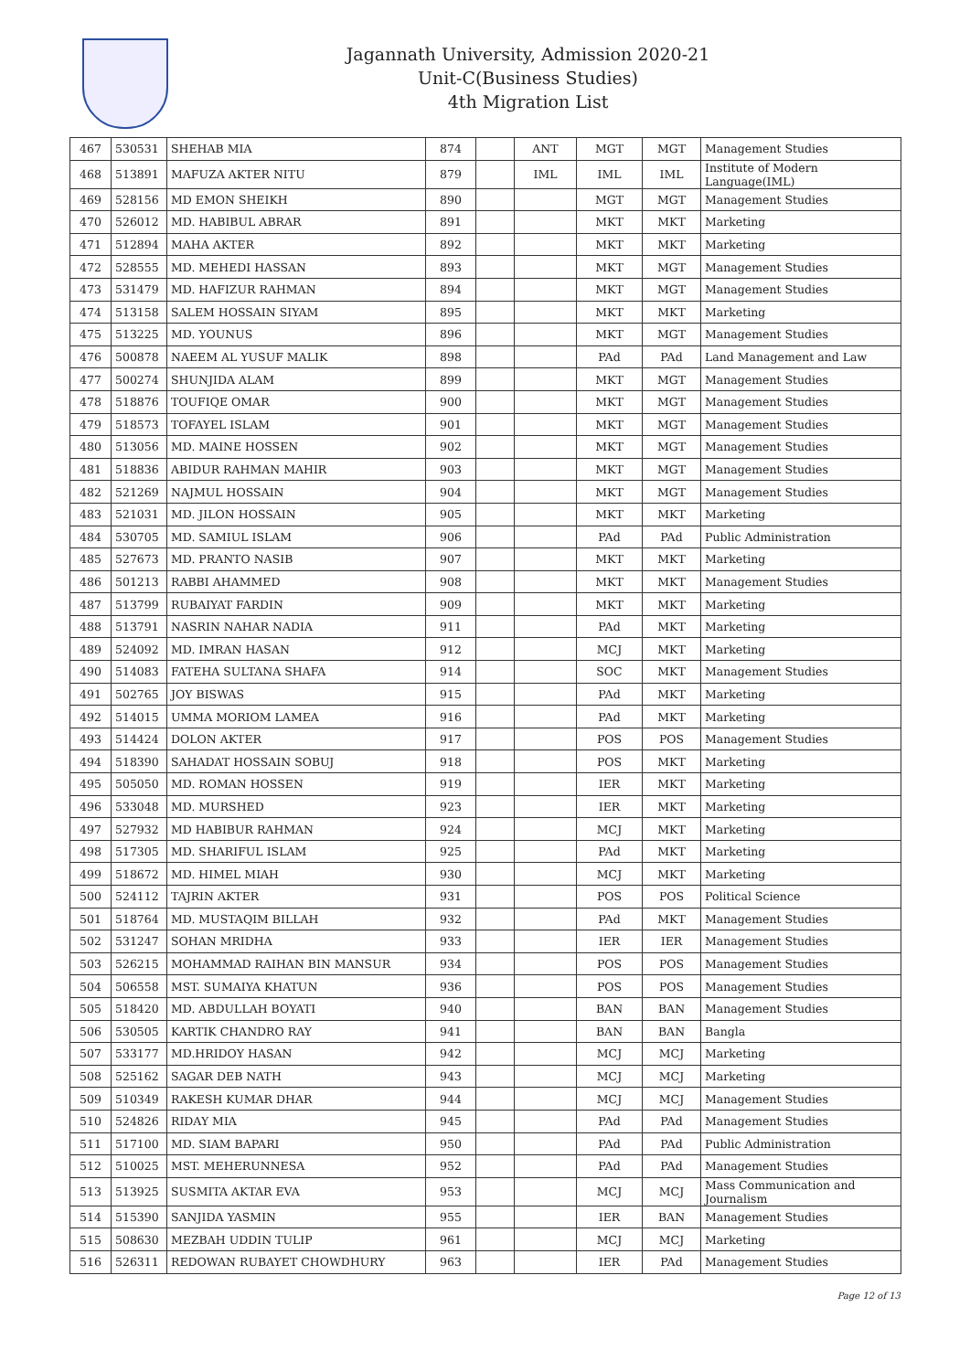Jagannath University, Admission 2020-21
Unit-C(Business Studies)
4th Migration List
| 467 | 530531 | SHEHAB MIA | 874 | | ANT | MGT | MGT | Management Studies |
| 468 | 513891 | MAFUZA AKTER NITU | 879 | | IML | IML | IML | Institute of Modern Language(IML) |
| 469 | 528156 | MD EMON SHEIKH | 890 | | | MGT | MGT | Management Studies |
| 470 | 526012 | MD. HABIBUL ABRAR | 891 | | | MKT | MKT | Marketing |
| 471 | 512894 | MAHA AKTER | 892 | | | MKT | MKT | Marketing |
| 472 | 528555 | MD. MEHEDI HASSAN | 893 | | | MKT | MGT | Management Studies |
| 473 | 531479 | MD. HAFIZUR RAHMAN | 894 | | | MKT | MGT | Management Studies |
| 474 | 513158 | SALEM HOSSAIN SIYAM | 895 | | | MKT | MKT | Marketing |
| 475 | 513225 | MD. YOUNUS | 896 | | | MKT | MGT | Management Studies |
| 476 | 500878 | NAEEM AL YUSUF MALIK | 898 | | | PAd | PAd | Land Management and Law |
| 477 | 500274 | SHUNJIDA ALAM | 899 | | | MKT | MGT | Management Studies |
| 478 | 518876 | TOUFIQE OMAR | 900 | | | MKT | MGT | Management Studies |
| 479 | 518573 | TOFAYEL ISLAM | 901 | | | MKT | MGT | Management Studies |
| 480 | 513056 | MD. MAINE HOSSEN | 902 | | | MKT | MGT | Management Studies |
| 481 | 518836 | ABIDUR RAHMAN MAHIR | 903 | | | MKT | MGT | Management Studies |
| 482 | 521269 | NAJMUL HOSSAIN | 904 | | | MKT | MGT | Management Studies |
| 483 | 521031 | MD. JILON HOSSAIN | 905 | | | MKT | MKT | Marketing |
| 484 | 530705 | MD. SAMIUL ISLAM | 906 | | | PAd | PAd | Public Administration |
| 485 | 527673 | MD. PRANTO NASIB | 907 | | | MKT | MKT | Marketing |
| 486 | 501213 | RABBI AHAMMED | 908 | | | MKT | MKT | Management Studies |
| 487 | 513799 | RUBAIYAT FARDIN | 909 | | | MKT | MKT | Marketing |
| 488 | 513791 | NASRIN NAHAR NADIA | 911 | | | PAd | MKT | Marketing |
| 489 | 524092 | MD. IMRAN HASAN | 912 | | | MCJ | MKT | Marketing |
| 490 | 514083 | FATEHA SULTANA SHAFA | 914 | | | SOC | MKT | Management Studies |
| 491 | 502765 | JOY BISWAS | 915 | | | PAd | MKT | Marketing |
| 492 | 514015 | UMMA MORIOM LAMEA | 916 | | | PAd | MKT | Marketing |
| 493 | 514424 | DOLON AKTER | 917 | | | POS | POS | Management Studies |
| 494 | 518390 | SAHADAT HOSSAIN SOBUJ | 918 | | | POS | MKT | Marketing |
| 495 | 505050 | MD. ROMAN HOSSEN | 919 | | | IER | MKT | Marketing |
| 496 | 533048 | MD. MURSHED | 923 | | | IER | MKT | Marketing |
| 497 | 527932 | MD HABIBUR RAHMAN | 924 | | | MCJ | MKT | Marketing |
| 498 | 517305 | MD. SHARIFUL ISLAM | 925 | | | PAd | MKT | Marketing |
| 499 | 518672 | MD. HIMEL MIAH | 930 | | | MCJ | MKT | Marketing |
| 500 | 524112 | TAJRIN AKTER | 931 | | | POS | POS | Political Science |
| 501 | 518764 | MD. MUSTAQIM BILLAH | 932 | | | PAd | MKT | Management Studies |
| 502 | 531247 | SOHAN MRIDHA | 933 | | | IER | IER | Management Studies |
| 503 | 526215 | MOHAMMAD RAIHAN BIN MANSUR | 934 | | | POS | POS | Management Studies |
| 504 | 506558 | MST. SUMAIYA KHATUN | 936 | | | POS | POS | Management Studies |
| 505 | 518420 | MD. ABDULLAH BOYATI | 940 | | | BAN | BAN | Management Studies |
| 506 | 530505 | KARTIK CHANDRO RAY | 941 | | | BAN | BAN | Bangla |
| 507 | 533177 | MD.HRIDOY HASAN | 942 | | | MCJ | MCJ | Marketing |
| 508 | 525162 | SAGAR DEB NATH | 943 | | | MCJ | MCJ | Marketing |
| 509 | 510349 | RAKESH KUMAR DHAR | 944 | | | MCJ | MCJ | Management Studies |
| 510 | 524826 | RIDAY MIA | 945 | | | PAd | PAd | Management Studies |
| 511 | 517100 | MD. SIAM BAPARI | 950 | | | PAd | PAd | Public Administration |
| 512 | 510025 | MST. MEHERUNNESA | 952 | | | PAd | PAd | Management Studies |
| 513 | 513925 | SUSMITA AKTAR EVA | 953 | | | MCJ | MCJ | Mass Communication and Journalism |
| 514 | 515390 | SANJIDA YASMIN | 955 | | | IER | BAN | Management Studies |
| 515 | 508630 | MEZBAH UDDIN TULIP | 961 | | | MCJ | MCJ | Marketing |
| 516 | 526311 | REDOWAN RUBAYET CHOWDHURY | 963 | | | IER | PAd | Management Studies |
Page 12 of 13